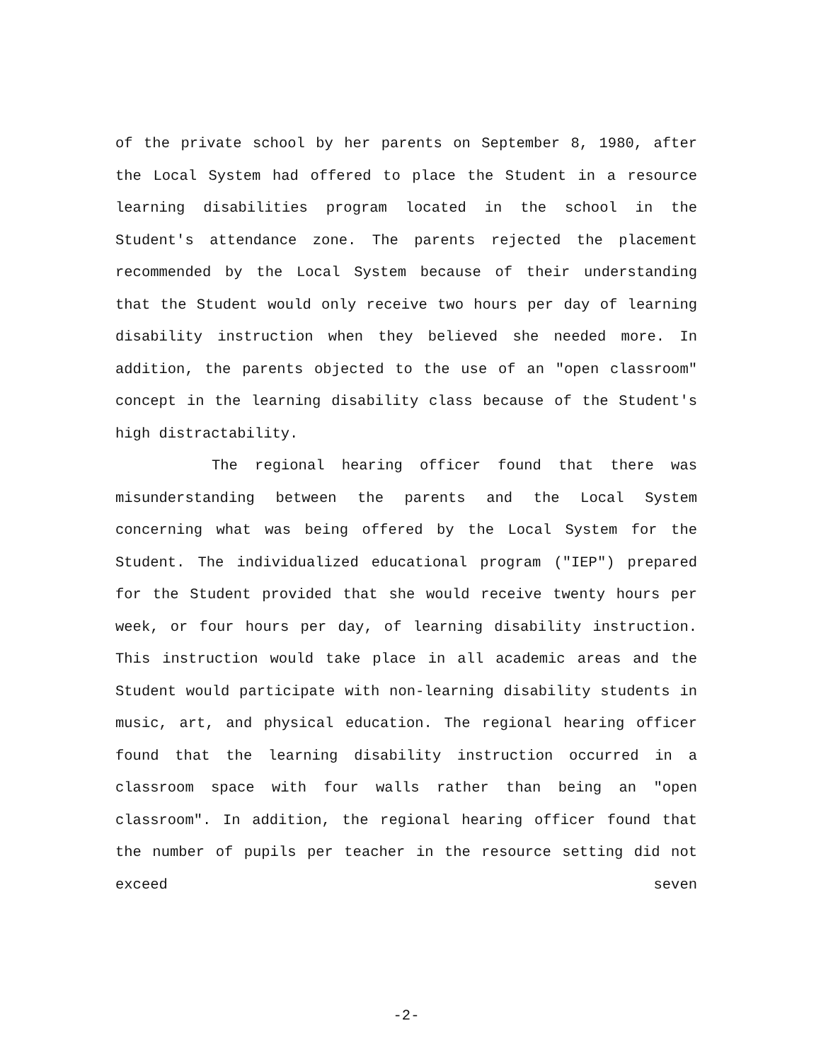of the private school by her parents on September 8, 1980, after the Local System had offered to place the Student in a resource learning disabilities program located in the school in the Student's attendance zone. The parents rejected the placement recommended by the Local System because of their understanding that the Student would only receive two hours per day of learning disability instruction when they believed she needed more. In addition, the parents objected to the use of an "open classroom" concept in the learning disability class because of the Student's high distractability.
The regional hearing officer found that there was misunderstanding between the parents and the Local System concerning what was being offered by the Local System for the Student. The individualized educational program ("IEP") prepared for the Student provided that she would receive twenty hours per week, or four hours per day, of learning disability instruction. This instruction would take place in all academic areas and the Student would participate with non-learning disability students in music, art, and physical education. The regional hearing officer found that the learning disability instruction occurred in a classroom space with four walls rather than being an "open classroom". In addition, the regional hearing officer found that the number of pupils per teacher in the resource setting did not exceed seven
-2-